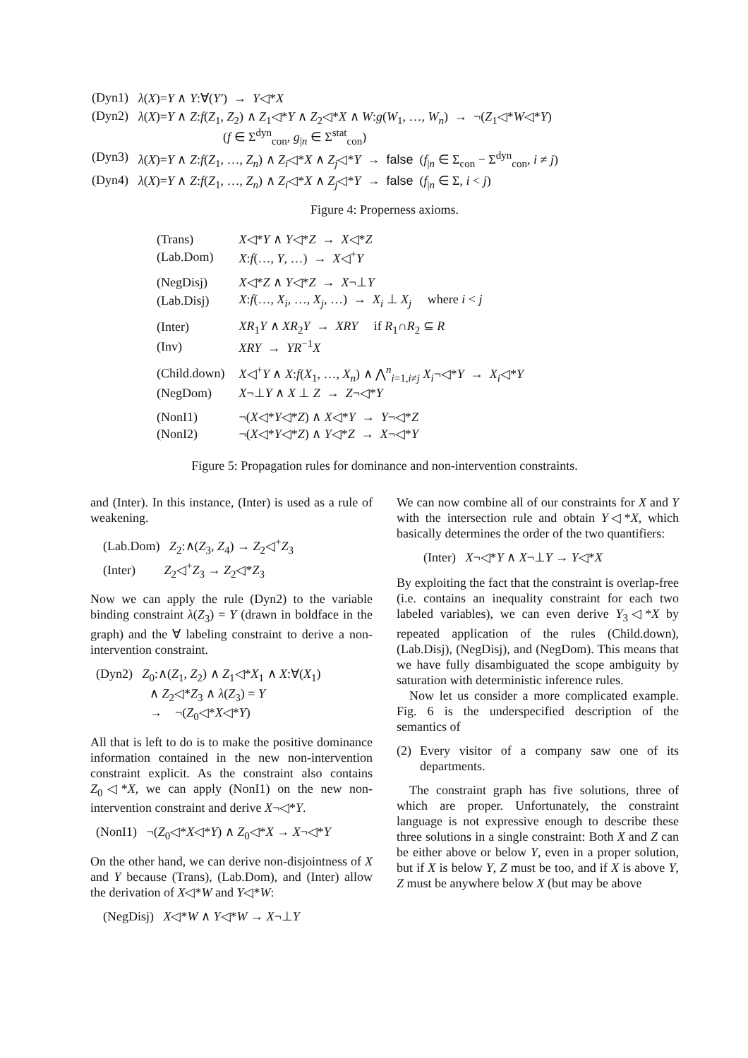| (Dyn1) | λ ( X )= Y ∧ Y :∀( Y′ ) → Y ◁* X |
| (Dyn2) | λ ( X )= Y ∧ Z : f ( Z<sub>1</sub>, Z<sub>2</sub>) ∧ Z<sub>1</sub>◁* Y ∧ Z<sub>2</sub>◁* X ∧ W : g ( W<sub>1</sub>, …, W<sub>n</sub> ) → ¬( Z<sub>1</sub>◁* W ◁* Y ) ( f ∈ Σ<sup>dyn</sup><sub>con</sub>, g<sub>/n</sub> ∈ Σ<sup>stat</sup><sub>con</sub>) |
| (Dyn3) | λ ( X )= Y ∧ Z : f ( Z<sub>1</sub>, …, Z<sub>n</sub> ) ∧ Z<sub>i</sub> ◁* X ∧ Z<sub>j</sub> ◁* Y → false ( f<sub>/n</sub> ∈ Σ<sub>con</sub> − Σ<sup>dyn</sup><sub>con</sub>, i ≠ j ) |
| (Dyn4) | λ ( X )= Y ∧ Z : f ( Z<sub>1</sub>, …, Z<sub>n</sub> ) ∧ Z<sub>i</sub> ◁* X ∧ Z<sub>j</sub> ◁* Y → false ( f<sub>/n</sub> ∈ Σ, i < j ) |
Figure 4: Properness axioms.
| (Trans) | X ◁* Y ∧ Y ◁* Z → X ◁* Z |
| (Lab.Dom) | X : f (…, Y , …) → X ◁<sup>+</sup> Y |
| (NegDisj) | X ◁* Z ∧ Y ◁* Z → X ¬⊥ Y |
| (Lab.Disj) | X : f (…, X<sub>i</sub> , …, X<sub>j</sub> , …) → X<sub>i</sub> ⊥ X<sub>j</sub> where i < j |
| (Inter) | XR<sub>1</sub> Y ∧ XR<sub>2</sub> Y → XRY if R<sub>1</sub>∩ R<sub>2</sub> ⊆ R |
| (Inv) | XRY → YR<sup>−1</sup> X |
| (Child.down) | X ◁<sup>+</sup> Y ∧ X : f ( X<sub>1</sub>, …, X<sub>n</sub> ) ∧ ⋀<sup>n</sup><sub>i=1,i≠j</sub> X<sub>i</sub> ¬◁* Y → X<sub>i</sub> ◁* Y |
| (NegDom) | X ¬⊥ Y ∧ X ⊥ Z → Z ¬◁* Y |
| (NonI1) | ¬( X ◁* Y ◁* Z ) ∧ X ◁* Y → Y ¬◁* Z |
| (NonI2) | ¬( X ◁* Y ◁* Z ) ∧ Y ◁* Z → X ¬◁* Y |
Figure 5: Propagation rules for dominance and non-intervention constraints.
and (Inter). In this instance, (Inter) is used as a rule of weakening.
(Lab.Dom) Z<sub>2</sub>:∧(Z<sub>3</sub>, Z<sub>4</sub>) → Z<sub>2</sub>◁<sup>+</sup>Z<sub>3</sub>
(Inter) Z<sub>2</sub>◁<sup>+</sup>Z<sub>3</sub> → Z<sub>2</sub>◁*Z<sub>3</sub>
Now we can apply the rule (Dyn2) to the variable binding constraint λ(Z<sub>3</sub>) = Y (drawn in boldface in the graph) and the ∀ labeling constraint to derive a non-intervention constraint.
(Dyn2) Z<sub>0</sub>:∧(Z<sub>1</sub>, Z<sub>2</sub>) ∧ Z<sub>1</sub>◁*X<sub>1</sub> ∧ X:∀(X<sub>1</sub>)
∧ Z<sub>2</sub>◁*Z<sub>3</sub> ∧ λ(Z<sub>3</sub>) = Y
→ ¬(Z<sub>0</sub>◁*X◁*Y)
All that is left to do is to make the positive dominance information contained in the new non-intervention constraint explicit. As the constraint also contains Z<sub>0</sub>◁*X, we can apply (NonI1) on the new non-intervention constraint and derive X¬◁*Y.
(NonI1) ¬(Z<sub>0</sub>◁*X◁*Y) ∧ Z<sub>0</sub>◁*X → X¬◁*Y
On the other hand, we can derive non-disjointness of X and Y because (Trans), (Lab.Dom), and (Inter) allow the derivation of X◁*W and Y◁*W:
(NegDisj) X◁*W ∧ Y◁*W → X¬⊥Y
We can now combine all of our constraints for X and Y with the intersection rule and obtain Y◁*X, which basically determines the order of the two quantifiers:
(Inter) X¬◁*Y ∧ X¬⊥Y → Y◁*X
By exploiting the fact that the constraint is overlap-free (i.e. contains an inequality constraint for each two labeled variables), we can even derive Y<sub>3</sub>◁*X by repeated application of the rules (Child.down), (Lab.Disj), (NegDisj), and (NegDom). This means that we have fully disambiguated the scope ambiguity by saturation with deterministic inference rules.
Now let us consider a more complicated example. Fig. 6 is the underspecified description of the semantics of
(2) Every visitor of a company saw one of its departments.
The constraint graph has five solutions, three of which are proper. Unfortunately, the constraint language is not expressive enough to describe these three solutions in a single constraint: Both X and Z can be either above or below Y, even in a proper solution, but if X is below Y, Z must be too, and if X is above Y, Z must be anywhere below X (but may be above